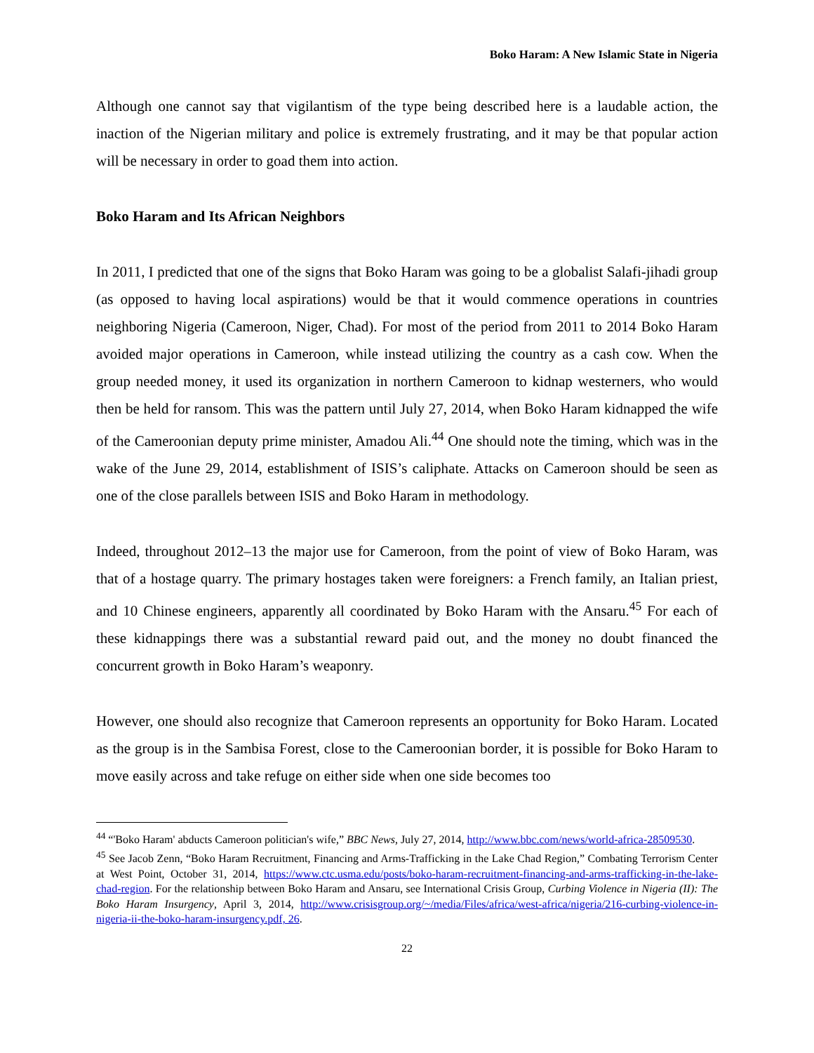Boko Haram: A New Islamic State in Nigeria
Although one cannot say that vigilantism of the type being described here is a laudable action, the inaction of the Nigerian military and police is extremely frustrating, and it may be that popular action will be necessary in order to goad them into action.
Boko Haram and Its African Neighbors
In 2011, I predicted that one of the signs that Boko Haram was going to be a globalist Salafi-jihadi group (as opposed to having local aspirations) would be that it would commence operations in countries neighboring Nigeria (Cameroon, Niger, Chad). For most of the period from 2011 to 2014 Boko Haram avoided major operations in Cameroon, while instead utilizing the country as a cash cow. When the group needed money, it used its organization in northern Cameroon to kidnap westerners, who would then be held for ransom. This was the pattern until July 27, 2014, when Boko Haram kidnapped the wife of the Cameroonian deputy prime minister, Amadou Ali.<sup>44</sup> One should note the timing, which was in the wake of the June 29, 2014, establishment of ISIS’s caliphate. Attacks on Cameroon should be seen as one of the close parallels between ISIS and Boko Haram in methodology.
Indeed, throughout 2012–13 the major use for Cameroon, from the point of view of Boko Haram, was that of a hostage quarry. The primary hostages taken were foreigners: a French family, an Italian priest, and 10 Chinese engineers, apparently all coordinated by Boko Haram with the Ansaru.<sup>45</sup> For each of these kidnappings there was a substantial reward paid out, and the money no doubt financed the concurrent growth in Boko Haram’s weaponry.
However, one should also recognize that Cameroon represents an opportunity for Boko Haram. Located as the group is in the Sambisa Forest, close to the Cameroonian border, it is possible for Boko Haram to move easily across and take refuge on either side when one side becomes too
<sup>44</sup> “'Boko Haram' abducts Cameroon politician's wife,” BBC News, July 27, 2014, http://www.bbc.com/news/world-africa-28509530.
<sup>45</sup> See Jacob Zenn, “Boko Haram Recruitment, Financing and Arms-Trafficking in the Lake Chad Region,” Combating Terrorism Center at West Point, October 31, 2014, https://www.ctc.usma.edu/posts/boko-haram-recruitment-financing-and-arms-trafficking-in-the-lake-chad-region. For the relationship between Boko Haram and Ansaru, see International Crisis Group, Curbing Violence in Nigeria (II): The Boko Haram Insurgency, April 3, 2014, http://www.crisisgroup.org/~/media/Files/africa/west-africa/nigeria/216-curbing-violence-in-nigeria-ii-the-boko-haram-insurgency.pdf, 26.
22